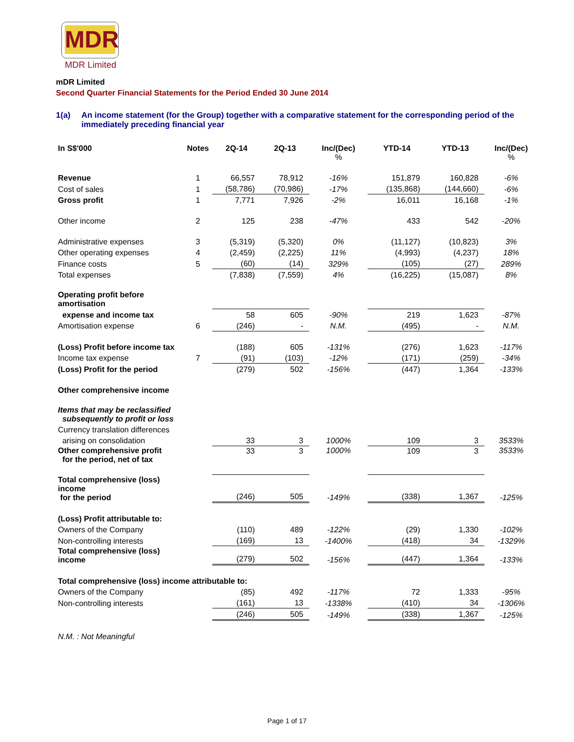MDR
MDR Limited
mDR Limited
Second Quarter Financial Statements for the Period Ended 30 June 2014
1(a) An income statement (for the Group) together with a comparative statement for the corresponding period of the immediately preceding financial year
| In S$'000 | Notes | 2Q-14 | 2Q-13 | Inc/(Dec) % | YTD-14 | YTD-13 | Inc/(Dec) % |
| --- | --- | --- | --- | --- | --- | --- | --- |
| Revenue | 1 | 66,557 | 78,912 | -16% | 151,879 | 160,828 | -6% |
| Cost of sales | 1 | (58,786) | (70,986) | -17% | (135,868) | (144,660) | -6% |
| Gross profit | 1 | 7,771 | 7,926 | -2% | 16,011 | 16,168 | -1% |
| Other income | 2 | 125 | 238 | -47% | 433 | 542 | -20% |
| Administrative expenses | 3 | (5,319) | (5,320) | 0% | (11,127) | (10,823) | 3% |
| Other operating expenses | 4 | (2,459) | (2,225) | 11% | (4,993) | (4,237) | 18% |
| Finance costs | 5 | (60) | (14) | 329% | (105) | (27) | 289% |
| Total expenses | | (7,838) | (7,559) | 4% | (16,225) | (15,087) | 8% |
| Operating profit before amortisation | | | | | | | |
| expense and income tax | | 58 | 605 | -90% | 219 | 1,623 | -87% |
| Amortisation expense | 6 | (246) | - | N.M. | (495) | - | N.M. |
| (Loss) Profit before income tax | | (188) | 605 | -131% | (276) | 1,623 | -117% |
| Income tax expense | 7 | (91) | (103) | -12% | (171) | (259) | -34% |
| (Loss) Profit for the period | | (279) | 502 | -156% | (447) | 1,364 | -133% |
| Other comprehensive income | | | | | | | |
| Items that may be reclassified subsequently to profit or loss | | | | | | | |
| Currency translation differences | | | | | | | |
| arising on consolidation | | 33 | 3 | 1000% | 109 | 3 | 3533% |
| Other comprehensive profit for the period, net of tax | | 33 | 3 | 1000% | 109 | 3 | 3533% |
| Total comprehensive (loss) income for the period | | (246) | 505 | -149% | (338) | 1,367 | -125% |
| (Loss) Profit attributable to: | | | | | | | |
| Owners of the Company | | (110) | 489 | -122% | (29) | 1,330 | -102% |
| Non-controlling interests | | (169) | 13 | -1400% | (418) | 34 | -1329% |
| Total comprehensive (loss) income | | (279) | 502 | -156% | (447) | 1,364 | -133% |
| Total comprehensive (loss) income attributable to: | | | | | | | |
| Owners of the Company | | (85) | 492 | -117% | 72 | 1,333 | -95% |
| Non-controlling interests | | (161) | 13 | -1338% | (410) | 34 | -1306% |
| | | (246) | 505 | -149% | (338) | 1,367 | -125% |
| N.M. : Not Meaningful | | | | | | | |
Page 1 of 17